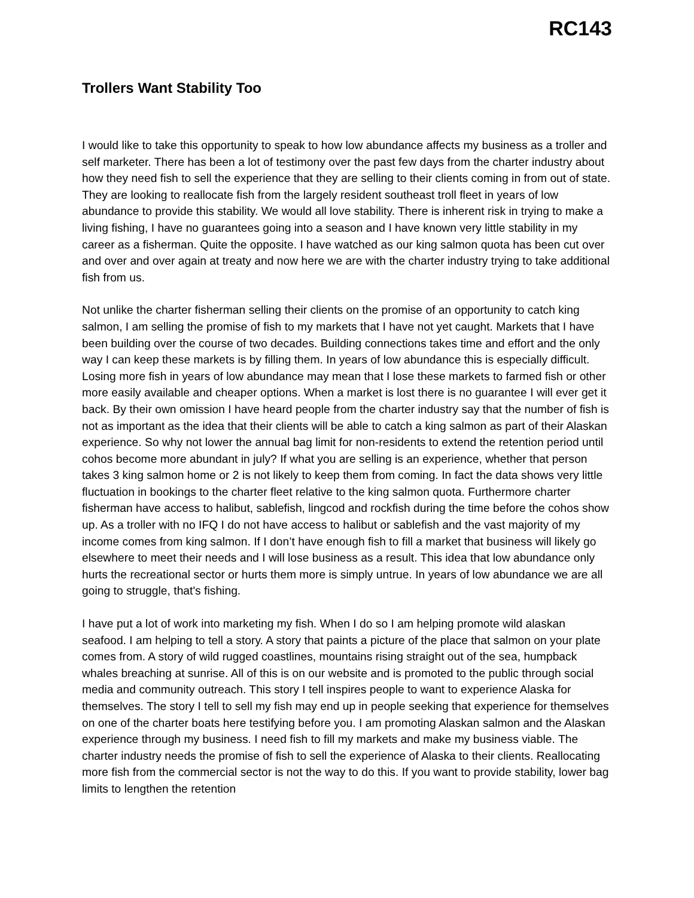RC143
Trollers Want Stability Too
I would like to take this opportunity to speak to how low abundance affects my business as a troller and self marketer. There has been a lot of testimony over the past few days from the charter industry about how they need fish to sell the experience that they are selling to their clients coming in from out of state. They are looking to reallocate fish from the largely resident southeast troll fleet in years of low abundance to provide this stability. We would all love stability. There is inherent risk in trying to make a living fishing, I have no guarantees going into a season and I have known very little stability in my career as a fisherman. Quite the opposite. I have watched as our king salmon quota has been cut over and over and over again at treaty and now here we are with the charter industry trying to take additional fish from us.
Not unlike the charter fisherman selling their clients on the promise of an opportunity to catch king salmon, I am selling the promise of fish to my markets that I have not yet caught. Markets that I have been building over the course of two decades. Building connections takes time and effort and the only way I can keep these markets is by filling them. In years of low abundance this is especially difficult. Losing more fish in years of low abundance may mean that I lose these markets to farmed fish or other more easily available and cheaper options. When a market is lost there is no guarantee I will ever get it back. By their own omission I have heard people from the charter industry say that the number of fish is not as important as the idea that their clients will be able to catch a king salmon as part of their Alaskan experience. So why not lower the annual bag limit for non-residents to extend the retention period until cohos become more abundant in july? If what you are selling is an experience, whether that person takes 3 king salmon home or 2 is not likely to keep them from coming. In fact the data shows very little fluctuation in bookings to the charter fleet relative to the king salmon quota. Furthermore charter fisherman have access to halibut, sablefish, lingcod and rockfish during the time before the cohos show up. As a troller with no IFQ I do not have access to halibut or sablefish and the vast majority of my income comes from king salmon. If I don’t have enough fish to fill a market that business will likely go elsewhere to meet their needs and I will lose business as a result. This idea that low abundance only hurts the recreational sector or hurts them more is simply untrue. In years of low abundance we are all going to struggle, that's fishing.
I have put a lot of work into marketing my fish. When I do so I am helping promote wild alaskan seafood. I am helping to tell a story. A story that paints a picture of the place that salmon on your plate comes from. A story of wild rugged coastlines, mountains rising straight out of the sea, humpback whales breaching at sunrise. All of this is on our website and is promoted to the public through social media and community outreach. This story I tell inspires people to want to experience Alaska for themselves. The story I tell to sell my fish may end up in people seeking that experience for themselves on one of the charter boats here testifying before you. I am promoting Alaskan salmon and the Alaskan experience through my business. I need fish to fill my markets and make my business viable. The charter industry needs the promise of fish to sell the experience of Alaska to their clients. Reallocating more fish from the commercial sector is not the way to do this. If you want to provide stability, lower bag limits to lengthen the retention